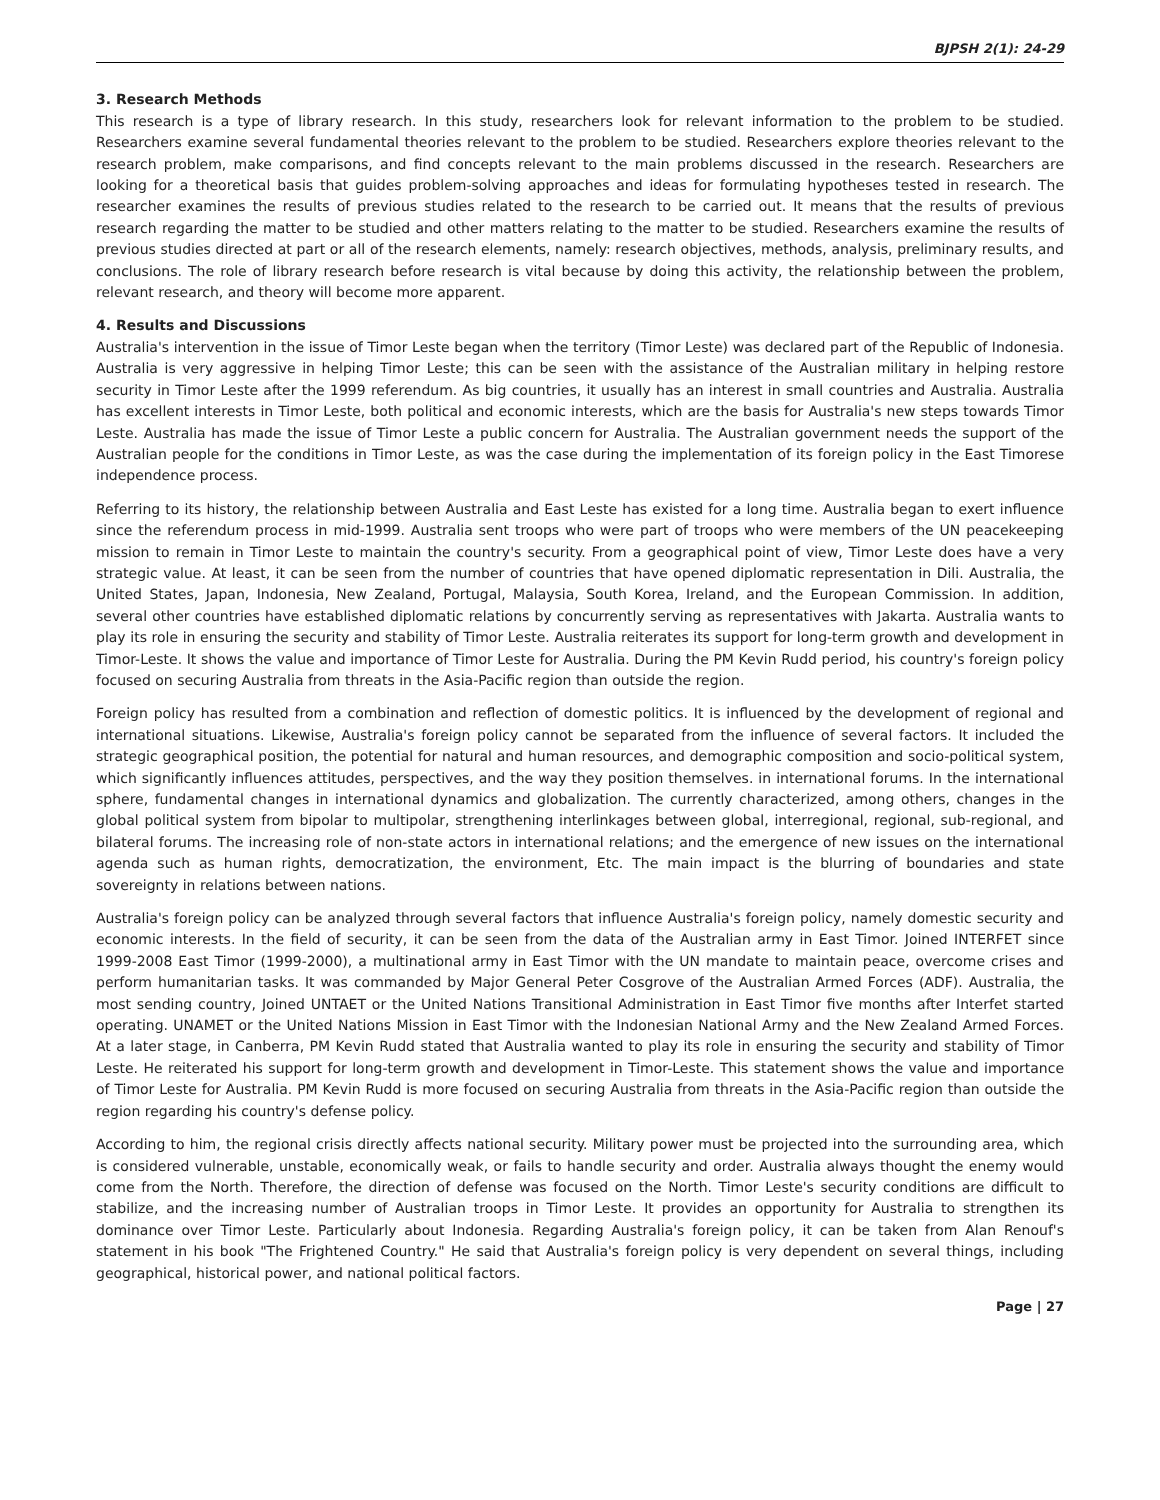BJPSH 2(1): 24-29
3. Research Methods
This research is a type of library research. In this study, researchers look for relevant information to the problem to be studied. Researchers examine several fundamental theories relevant to the problem to be studied. Researchers explore theories relevant to the research problem, make comparisons, and find concepts relevant to the main problems discussed in the research. Researchers are looking for a theoretical basis that guides problem-solving approaches and ideas for formulating hypotheses tested in research. The researcher examines the results of previous studies related to the research to be carried out. It means that the results of previous research regarding the matter to be studied and other matters relating to the matter to be studied. Researchers examine the results of previous studies directed at part or all of the research elements, namely: research objectives, methods, analysis, preliminary results, and conclusions. The role of library research before research is vital because by doing this activity, the relationship between the problem, relevant research, and theory will become more apparent.
4. Results and Discussions
Australia's intervention in the issue of Timor Leste began when the territory (Timor Leste) was declared part of the Republic of Indonesia. Australia is very aggressive in helping Timor Leste; this can be seen with the assistance of the Australian military in helping restore security in Timor Leste after the 1999 referendum. As big countries, it usually has an interest in small countries and Australia. Australia has excellent interests in Timor Leste, both political and economic interests, which are the basis for Australia's new steps towards Timor Leste. Australia has made the issue of Timor Leste a public concern for Australia. The Australian government needs the support of the Australian people for the conditions in Timor Leste, as was the case during the implementation of its foreign policy in the East Timorese independence process.
Referring to its history, the relationship between Australia and East Leste has existed for a long time. Australia began to exert influence since the referendum process in mid-1999. Australia sent troops who were part of troops who were members of the UN peacekeeping mission to remain in Timor Leste to maintain the country's security. From a geographical point of view, Timor Leste does have a very strategic value. At least, it can be seen from the number of countries that have opened diplomatic representation in Dili. Australia, the United States, Japan, Indonesia, New Zealand, Portugal, Malaysia, South Korea, Ireland, and the European Commission. In addition, several other countries have established diplomatic relations by concurrently serving as representatives with Jakarta. Australia wants to play its role in ensuring the security and stability of Timor Leste. Australia reiterates its support for long-term growth and development in Timor-Leste. It shows the value and importance of Timor Leste for Australia. During the PM Kevin Rudd period, his country's foreign policy focused on securing Australia from threats in the Asia-Pacific region than outside the region.
Foreign policy has resulted from a combination and reflection of domestic politics. It is influenced by the development of regional and international situations. Likewise, Australia's foreign policy cannot be separated from the influence of several factors. It included the strategic geographical position, the potential for natural and human resources, and demographic composition and socio-political system, which significantly influences attitudes, perspectives, and the way they position themselves. in international forums. In the international sphere, fundamental changes in international dynamics and globalization. The currently characterized, among others, changes in the global political system from bipolar to multipolar, strengthening interlinkages between global, interregional, regional, sub-regional, and bilateral forums. The increasing role of non-state actors in international relations; and the emergence of new issues on the international agenda such as human rights, democratization, the environment, Etc. The main impact is the blurring of boundaries and state sovereignty in relations between nations.
Australia's foreign policy can be analyzed through several factors that influence Australia's foreign policy, namely domestic security and economic interests. In the field of security, it can be seen from the data of the Australian army in East Timor. Joined INTERFET since 1999-2008 East Timor (1999-2000), a multinational army in East Timor with the UN mandate to maintain peace, overcome crises and perform humanitarian tasks. It was commanded by Major General Peter Cosgrove of the Australian Armed Forces (ADF). Australia, the most sending country, Joined UNTAET or the United Nations Transitional Administration in East Timor five months after Interfet started operating. UNAMET or the United Nations Mission in East Timor with the Indonesian National Army and the New Zealand Armed Forces. At a later stage, in Canberra, PM Kevin Rudd stated that Australia wanted to play its role in ensuring the security and stability of Timor Leste. He reiterated his support for long-term growth and development in Timor-Leste. This statement shows the value and importance of Timor Leste for Australia. PM Kevin Rudd is more focused on securing Australia from threats in the Asia-Pacific region than outside the region regarding his country's defense policy.
According to him, the regional crisis directly affects national security. Military power must be projected into the surrounding area, which is considered vulnerable, unstable, economically weak, or fails to handle security and order. Australia always thought the enemy would come from the North. Therefore, the direction of defense was focused on the North. Timor Leste's security conditions are difficult to stabilize, and the increasing number of Australian troops in Timor Leste. It provides an opportunity for Australia to strengthen its dominance over Timor Leste. Particularly about Indonesia. Regarding Australia's foreign policy, it can be taken from Alan Renouf's statement in his book "The Frightened Country." He said that Australia's foreign policy is very dependent on several things, including geographical, historical power, and national political factors.
Page | 27